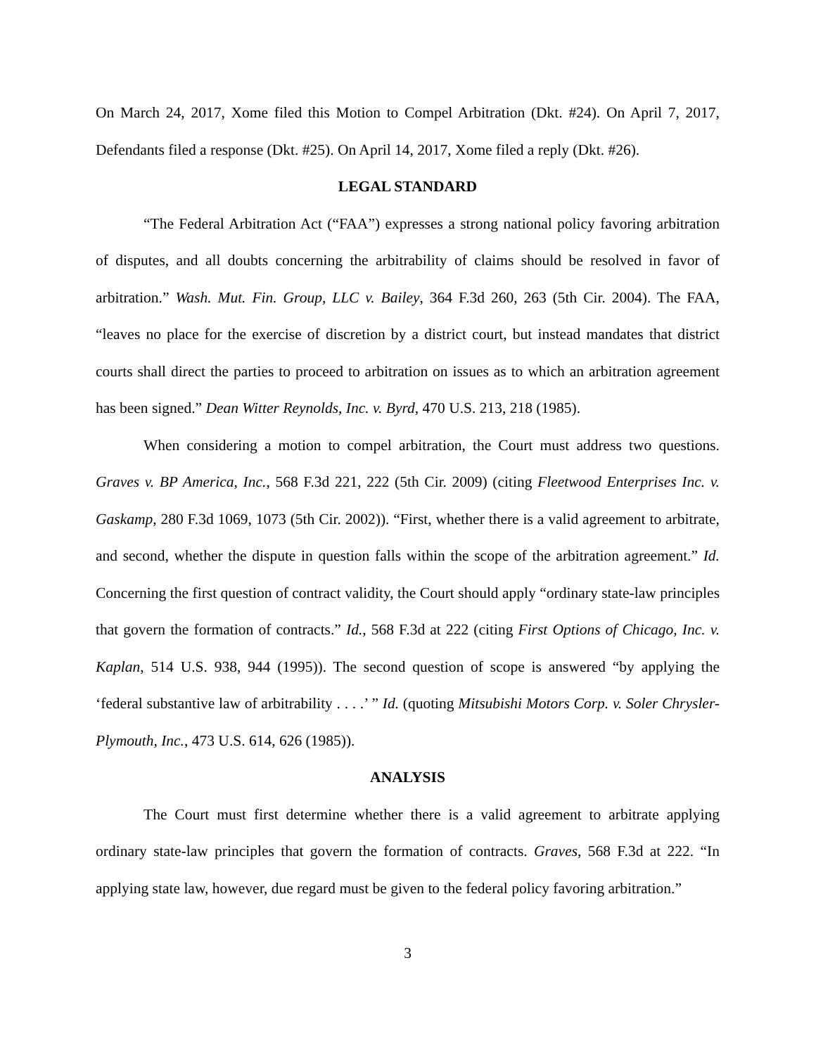On March 24, 2017, Xome filed this Motion to Compel Arbitration (Dkt. #24). On April 7, 2017, Defendants filed a response (Dkt. #25). On April 14, 2017, Xome filed a reply (Dkt. #26).
LEGAL STANDARD
“The Federal Arbitration Act (“FAA”) expresses a strong national policy favoring arbitration of disputes, and all doubts concerning the arbitrability of claims should be resolved in favor of arbitration.” Wash. Mut. Fin. Group, LLC v. Bailey, 364 F.3d 260, 263 (5th Cir. 2004). The FAA, “leaves no place for the exercise of discretion by a district court, but instead mandates that district courts shall direct the parties to proceed to arbitration on issues as to which an arbitration agreement has been signed.” Dean Witter Reynolds, Inc. v. Byrd, 470 U.S. 213, 218 (1985).
When considering a motion to compel arbitration, the Court must address two questions. Graves v. BP America, Inc., 568 F.3d 221, 222 (5th Cir. 2009) (citing Fleetwood Enterprises Inc. v. Gaskamp, 280 F.3d 1069, 1073 (5th Cir. 2002)). “First, whether there is a valid agreement to arbitrate, and second, whether the dispute in question falls within the scope of the arbitration agreement.” Id. Concerning the first question of contract validity, the Court should apply “ordinary state-law principles that govern the formation of contracts.” Id., 568 F.3d at 222 (citing First Options of Chicago, Inc. v. Kaplan, 514 U.S. 938, 944 (1995)). The second question of scope is answered “by applying the ‘federal substantive law of arbitrability . . . .’ ” Id. (quoting Mitsubishi Motors Corp. v. Soler Chrysler-Plymouth, Inc., 473 U.S. 614, 626 (1985)).
ANALYSIS
The Court must first determine whether there is a valid agreement to arbitrate applying ordinary state-law principles that govern the formation of contracts. Graves, 568 F.3d at 222. “In applying state law, however, due regard must be given to the federal policy favoring arbitration.”
3